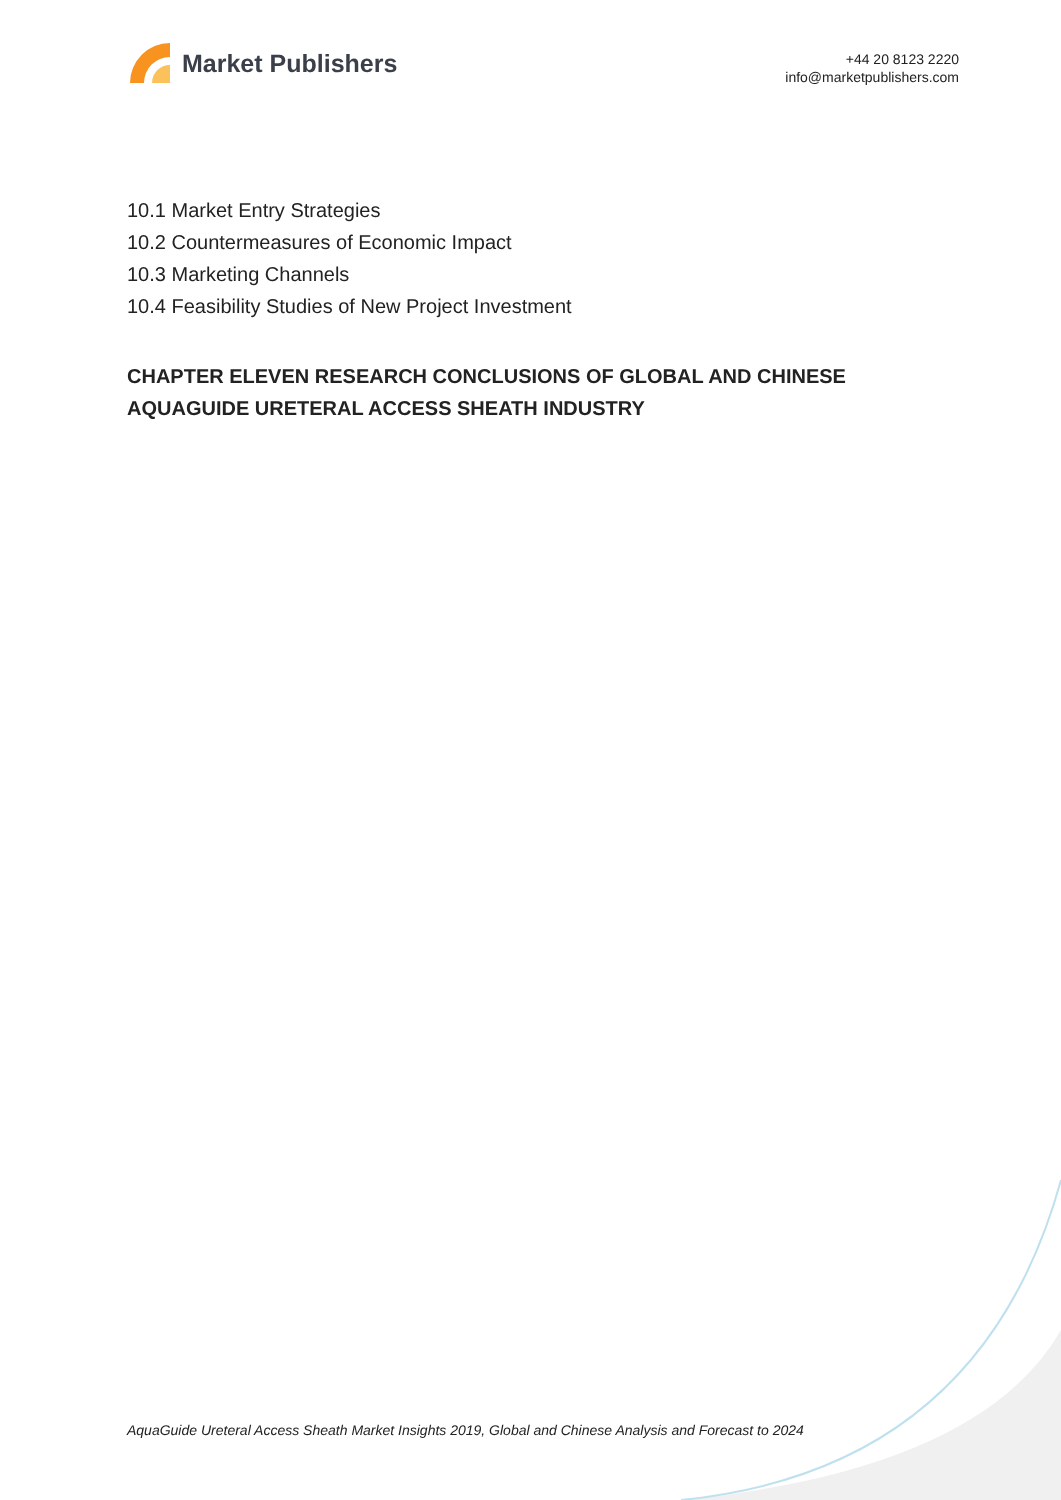Market Publishers
+44 20 8123 2220
info@marketpublishers.com
10.1 Market Entry Strategies
10.2 Countermeasures of Economic Impact
10.3 Marketing Channels
10.4 Feasibility Studies of New Project Investment
CHAPTER ELEVEN RESEARCH CONCLUSIONS OF GLOBAL AND CHINESE AQUAGUIDE URETERAL ACCESS SHEATH INDUSTRY
AquaGuide Ureteral Access Sheath Market Insights 2019, Global and Chinese Analysis and Forecast to 2024